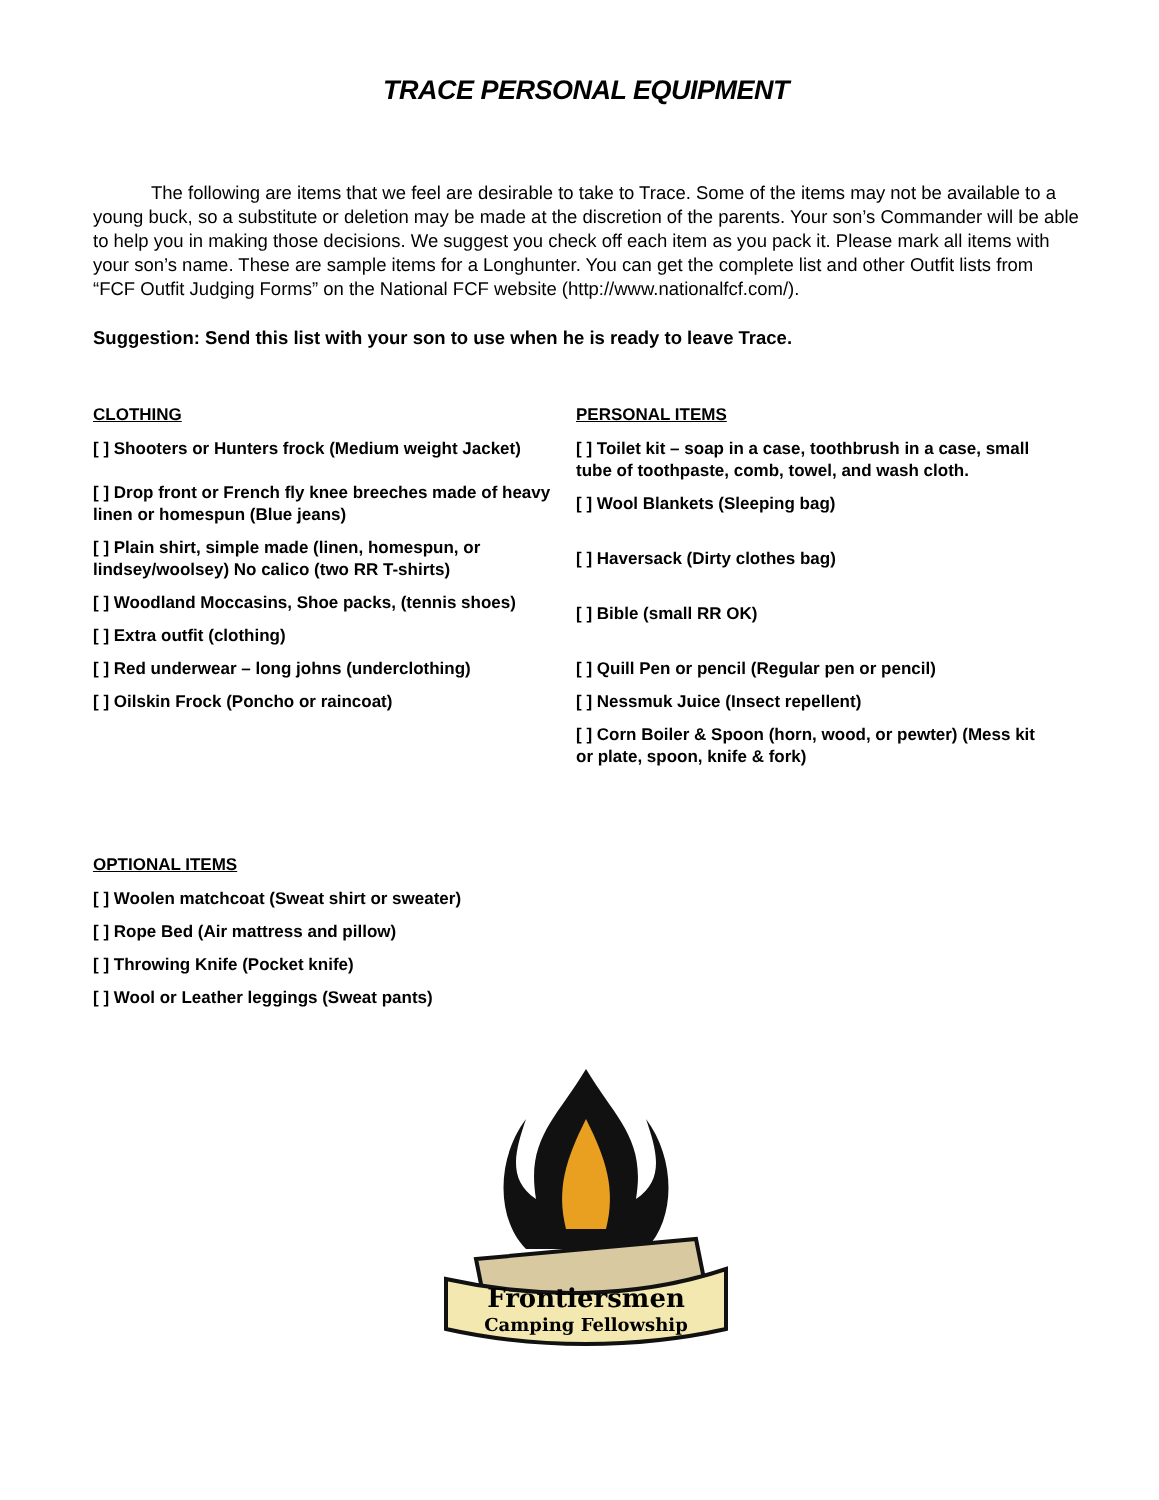TRACE PERSONAL EQUIPMENT
The following are items that we feel are desirable to take to Trace. Some of the items may not be available to a young buck, so a substitute or deletion may be made at the discretion of the parents. Your son’s Commander will be able to help you in making those decisions. We suggest you check off each item as you pack it. Please mark all items with your son’s name. These are sample items for a Longhunter. You can get the complete list and other Outfit lists from “FCF Outfit Judging Forms” on the National FCF website (http://www.nationalfcf.com/).
Suggestion: Send this list with your son to use when he is ready to leave Trace.
CLOTHING
[ ] Shooters or Hunters frock (Medium weight Jacket)
[ ] Drop front or French fly knee breeches made of heavy linen or homespun (Blue jeans)
[ ] Plain shirt, simple made (linen, homespun, or lindsey/woolsey) No calico (two RR T-shirts)
[ ] Woodland Moccasins, Shoe packs, (tennis shoes)
[ ] Extra outfit (clothing)
[ ] Red underwear – long johns (underclothing)
[ ] Oilskin Frock (Poncho or raincoat)
PERSONAL ITEMS
[ ] Toilet kit – soap in a case, toothbrush in a case, small tube of toothpaste, comb, towel, and wash cloth.
[ ] Wool Blankets (Sleeping bag)
[ ] Haversack (Dirty clothes bag)
[ ] Bible (small RR OK)
[ ] Quill Pen or pencil (Regular pen or pencil)
[ ] Nessmuk Juice (Insect repellent)
[ ] Corn Boiler & Spoon (horn, wood, or pewter) (Mess kit or plate, spoon, knife & fork)
OPTIONAL ITEMS
[ ] Woolen matchcoat (Sweat shirt or sweater)
[ ] Rope Bed (Air mattress and pillow)
[ ] Throwing Knife (Pocket knife)
[ ] Wool or Leather leggings (Sweat pants)
Frontiersmen
Camping Fellowship